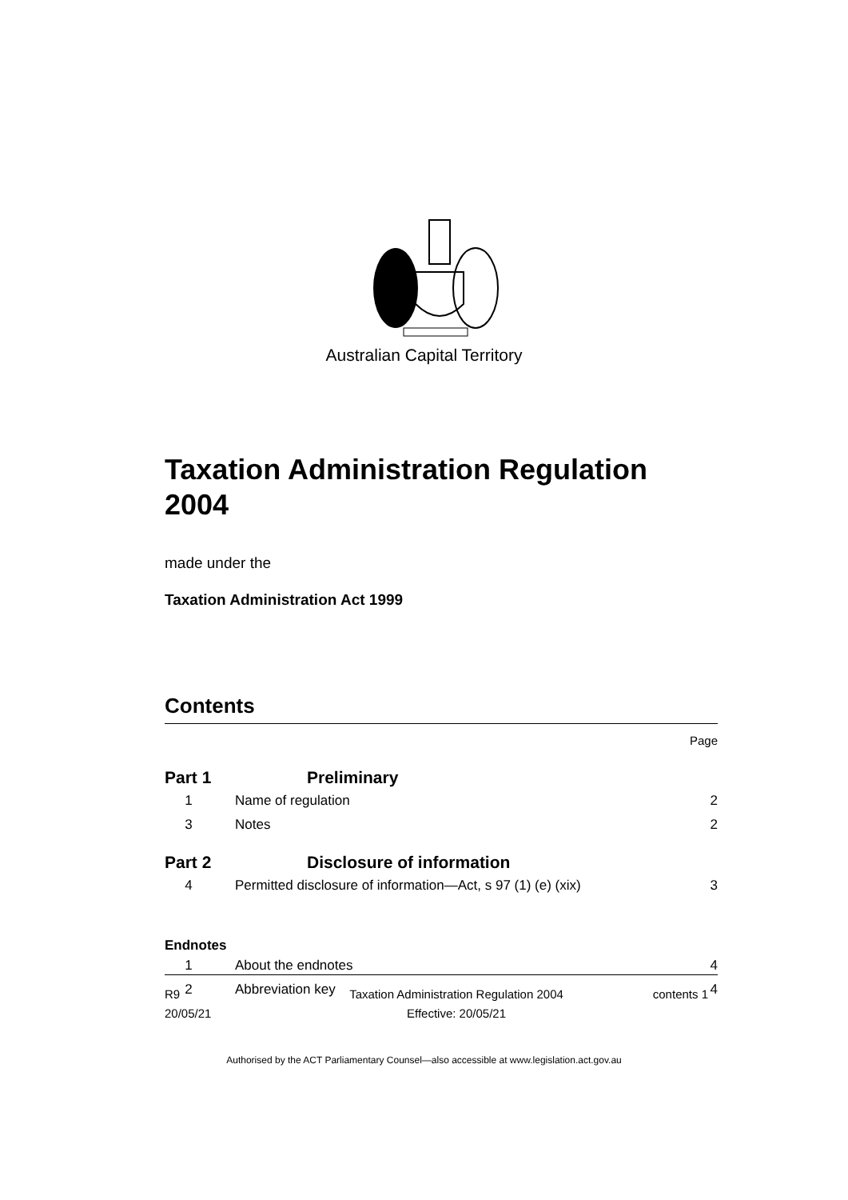Australian Capital Territory
Taxation Administration Regulation 2004
made under the
Taxation Administration Act 1999
Contents
Page
Part 1 Preliminary
1 Name of regulation 2
3 Notes 2
Part 2 Disclosure of information
4 Permitted disclosure of information—Act, s 97 (1) (e) (xix) 3
Endnotes
1 About the endnotes 4
2 Abbreviation key 4
R9
20/05/21
Taxation Administration Regulation 2004
Effective: 20/05/21
contents 1
Authorised by the ACT Parliamentary Counsel—also accessible at www.legislation.act.gov.au